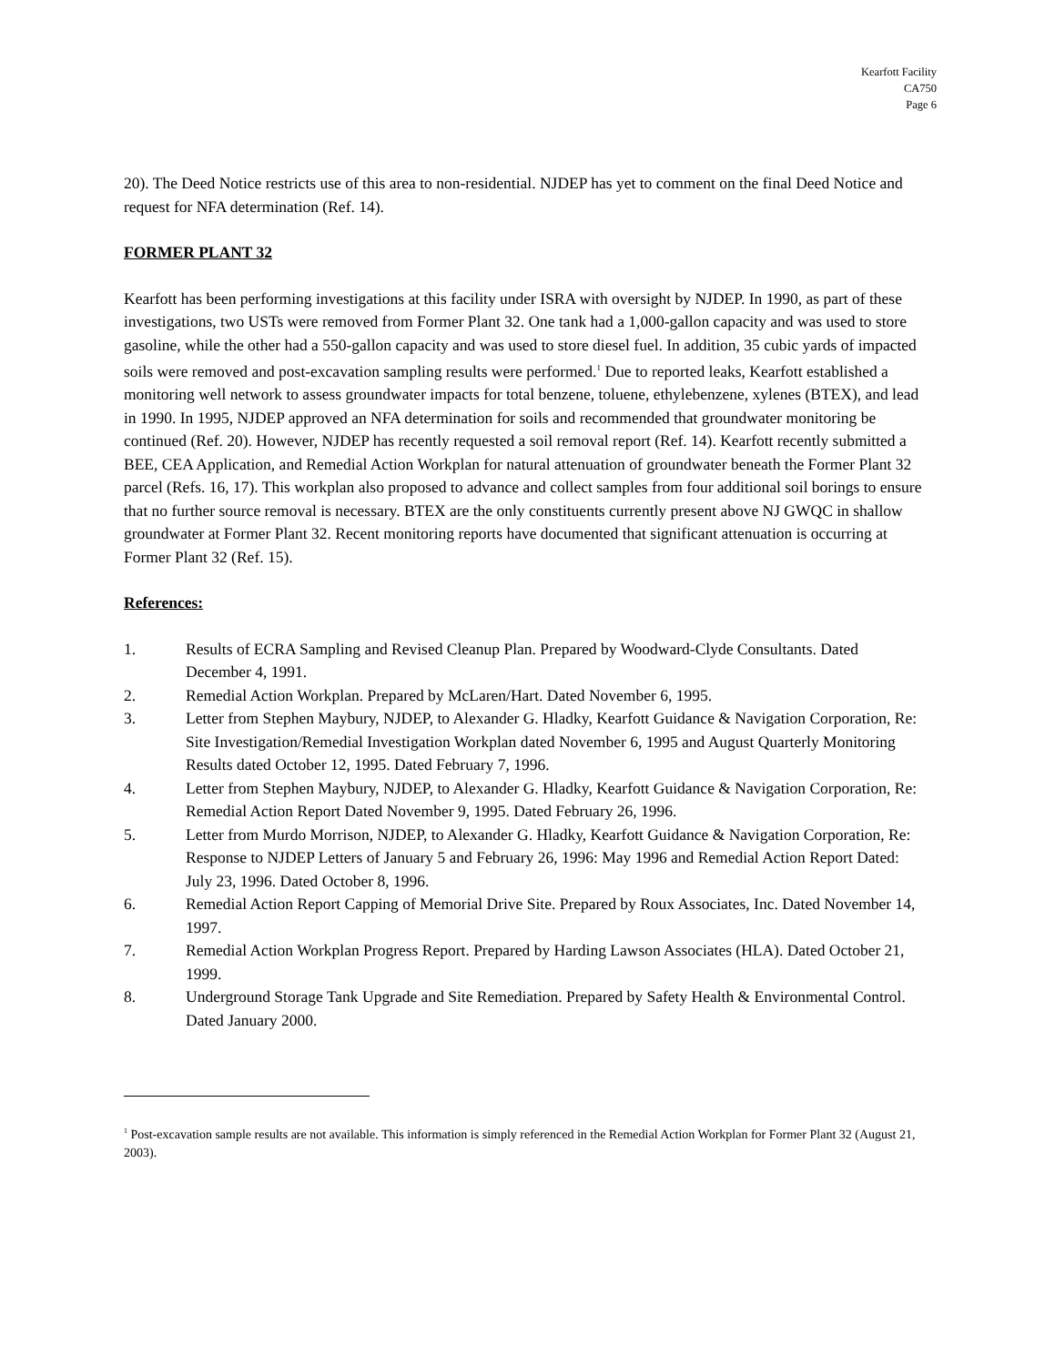Kearfott Facility
CA750
Page 6
20). The Deed Notice restricts use of this area to non-residential. NJDEP has yet to comment on the final Deed Notice and request for NFA determination (Ref. 14).
FORMER PLANT 32
Kearfott has been performing investigations at this facility under ISRA with oversight by NJDEP. In 1990, as part of these investigations, two USTs were removed from Former Plant 32. One tank had a 1,000-gallon capacity and was used to store gasoline, while the other had a 550-gallon capacity and was used to store diesel fuel. In addition, 35 cubic yards of impacted soils were removed and post-excavation sampling results were performed.<sup>1</sup> Due to reported leaks, Kearfott established a monitoring well network to assess groundwater impacts for total benzene, toluene, ethylebenzene, xylenes (BTEX), and lead in 1990. In 1995, NJDEP approved an NFA determination for soils and recommended that groundwater monitoring be continued (Ref. 20). However, NJDEP has recently requested a soil removal report (Ref. 14). Kearfott recently submitted a BEE, CEA Application, and Remedial Action Workplan for natural attenuation of groundwater beneath the Former Plant 32 parcel (Refs. 16, 17). This workplan also proposed to advance and collect samples from four additional soil borings to ensure that no further source removal is necessary. BTEX are the only constituents currently present above NJ GWQC in shallow groundwater at Former Plant 32. Recent monitoring reports have documented that significant attenuation is occurring at Former Plant 32 (Ref. 15).
References:
1. Results of ECRA Sampling and Revised Cleanup Plan. Prepared by Woodward-Clyde Consultants. Dated December 4, 1991.
2. Remedial Action Workplan. Prepared by McLaren/Hart. Dated November 6, 1995.
3. Letter from Stephen Maybury, NJDEP, to Alexander G. Hladky, Kearfott Guidance & Navigation Corporation, Re: Site Investigation/Remedial Investigation Workplan dated November 6, 1995 and August Quarterly Monitoring Results dated October 12, 1995. Dated February 7, 1996.
4. Letter from Stephen Maybury, NJDEP, to Alexander G. Hladky, Kearfott Guidance & Navigation Corporation, Re: Remedial Action Report Dated November 9, 1995. Dated February 26, 1996.
5. Letter from Murdo Morrison, NJDEP, to Alexander G. Hladky, Kearfott Guidance & Navigation Corporation, Re: Response to NJDEP Letters of January 5 and February 26, 1996: May 1996 and Remedial Action Report Dated: July 23, 1996. Dated October 8, 1996.
6. Remedial Action Report Capping of Memorial Drive Site. Prepared by Roux Associates, Inc. Dated November 14, 1997.
7. Remedial Action Workplan Progress Report. Prepared by Harding Lawson Associates (HLA). Dated October 21, 1999.
8. Underground Storage Tank Upgrade and Site Remediation. Prepared by Safety Health & Environmental Control. Dated January 2000.
<sup>1</sup> Post-excavation sample results are not available. This information is simply referenced in the Remedial Action Workplan for Former Plant 32 (August 21, 2003).